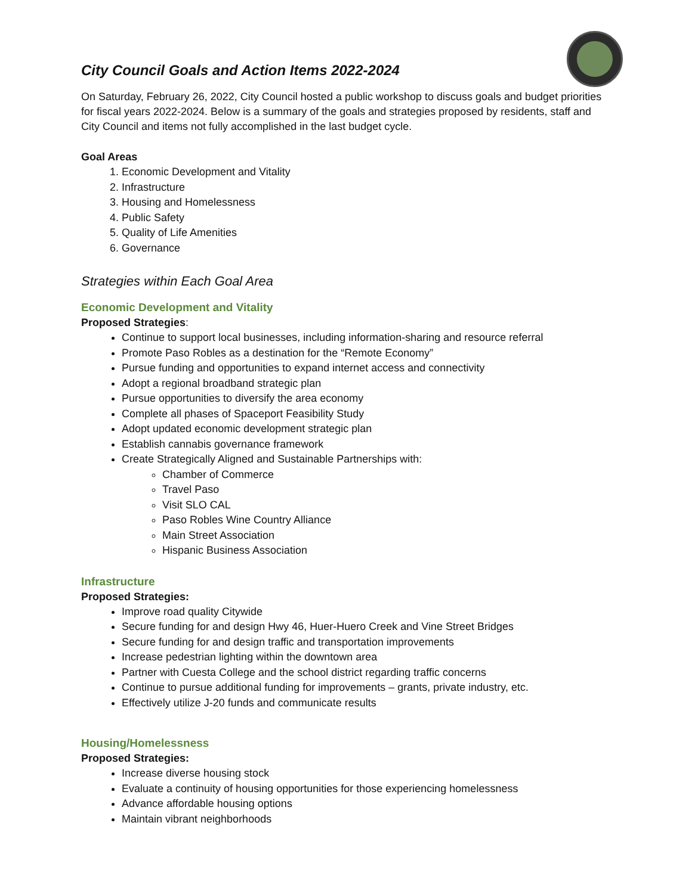City Council Goals and Action Items 2022-2024
On Saturday, February 26, 2022, City Council hosted a public workshop to discuss goals and budget priorities for fiscal years 2022-2024. Below is a summary of the goals and strategies proposed by residents, staff and City Council and items not fully accomplished in the last budget cycle.
Goal Areas
1. Economic Development and Vitality
2. Infrastructure
3. Housing and Homelessness
4. Public Safety
5. Quality of Life Amenities
6. Governance
Strategies within Each Goal Area
Economic Development and Vitality
Proposed Strategies:
Continue to support local businesses, including information-sharing and resource referral
Promote Paso Robles as a destination for the “Remote Economy”
Pursue funding and opportunities to expand internet access and connectivity
Adopt a regional broadband strategic plan
Pursue opportunities to diversify the area economy
Complete all phases of Spaceport Feasibility Study
Adopt updated economic development strategic plan
Establish cannabis governance framework
Create Strategically Aligned and Sustainable Partnerships with:
Chamber of Commerce
Travel Paso
Visit SLO CAL
Paso Robles Wine Country Alliance
Main Street Association
Hispanic Business Association
Infrastructure
Proposed Strategies:
Improve road quality Citywide
Secure funding for and design Hwy 46, Huer-Huero Creek and Vine Street Bridges
Secure funding for and design traffic and transportation improvements
Increase pedestrian lighting within the downtown area
Partner with Cuesta College and the school district regarding traffic concerns
Continue to pursue additional funding for improvements – grants, private industry, etc.
Effectively utilize J-20 funds and communicate results
Housing/Homelessness
Proposed Strategies:
Increase diverse housing stock
Evaluate a continuity of housing opportunities for those experiencing homelessness
Advance affordable housing options
Maintain vibrant neighborhoods